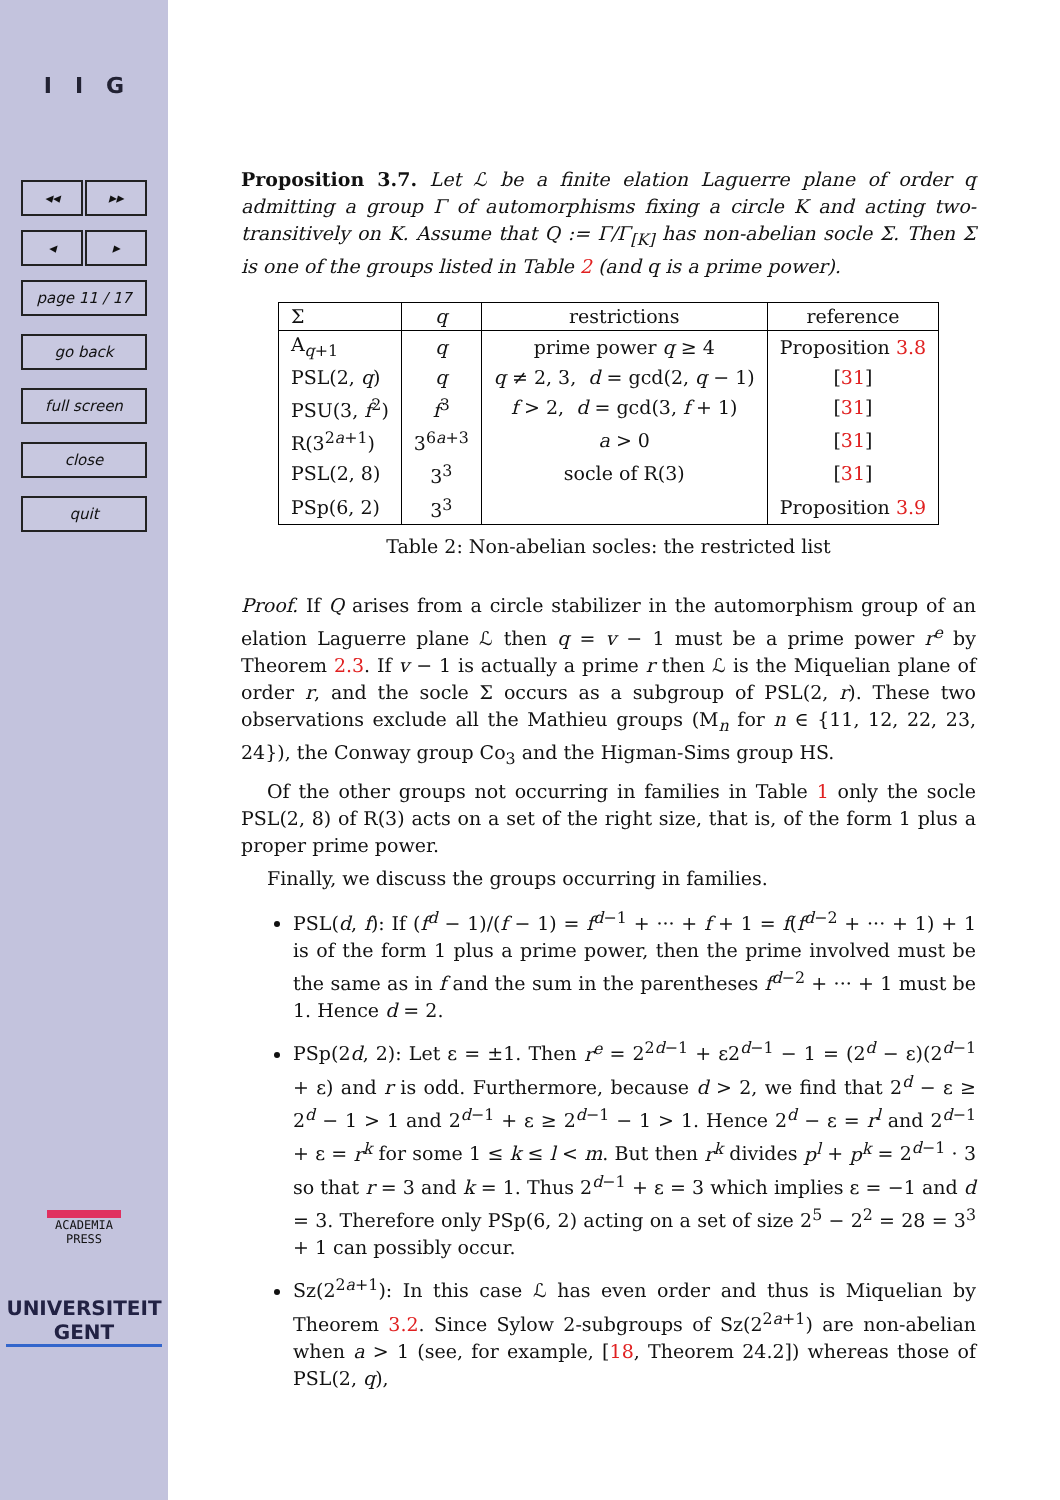I I G
◂◂ ▸▸
◂ ▸
page 11 / 17
go back
full screen
close
quit
ACADEMIA
PRESS
UNIVERSITEIT
GENT
Proposition 3.7. Let ℒ be a finite elation Laguerre plane of order q admitting a group Γ of automorphisms fixing a circle K and acting two-transitively on K. Assume that Q := Γ/Γ<sub>[K]</sub> has non-abelian socle Σ. Then Σ is one of the groups listed in Table 2 (and q is a prime power).
| Σ | q | restrictions | reference |
| --- | --- | --- | --- |
| A<sub>q+1</sub> | q | prime power q ≥ 4 | Proposition 3.8 |
| PSL(2, q ) | q | q ≠ 2, 3, d = gcd(2, q − 1) | [ 31 ] |
| PSU(3, f<sup>2</sup>) | f<sup>3</sup> | f > 2, d = gcd(3, f + 1) | [ 31 ] |
| R(3<sup>2a+1</sup>) | 3<sup>6a+3</sup> | a > 0 | [ 31 ] |
| PSL(2, 8) | 3<sup>3</sup> | socle of R(3) | [ 31 ] |
| PSp(6, 2) | 3<sup>3</sup> | | Proposition 3.9 |
Table 2: Non-abelian socles: the restricted list
Proof. If Q arises from a circle stabilizer in the automorphism group of an elation Laguerre plane ℒ then q = v − 1 must be a prime power r<sup>e</sup> by Theorem 2.3. If v − 1 is actually a prime r then ℒ is the Miquelian plane of order r, and the socle Σ occurs as a subgroup of PSL(2, r). These two observations exclude all the Mathieu groups (M<sub>n</sub> for n ∈ {11, 12, 22, 23, 24}), the Conway group Co<sub>3</sub> and the Higman-Sims group HS.
Of the other groups not occurring in families in Table 1 only the socle PSL(2, 8) of R(3) acts on a set of the right size, that is, of the form 1 plus a proper prime power.
Finally, we discuss the groups occurring in families.
PSL(d, f): If (f<sup>d</sup> − 1)/(f − 1) = f<sup>d−1</sup> + ··· + f + 1 = f(f<sup>d−2</sup> + ··· + 1) + 1 is of the form 1 plus a prime power, then the prime involved must be the same as in f and the sum in the parentheses f<sup>d−2</sup> + ··· + 1 must be 1. Hence d = 2.
PSp(2d, 2): Let ε = ±1. Then r<sup>e</sup> = 2<sup>2d−1</sup> + ε2<sup>d−1</sup> − 1 = (2<sup>d</sup> − ε)(2<sup>d−1</sup> + ε) and r is odd. Furthermore, because d > 2, we find that 2<sup>d</sup> − ε ≥ 2<sup>d</sup> − 1 > 1 and 2<sup>d−1</sup> + ε ≥ 2<sup>d−1</sup> − 1 > 1. Hence 2<sup>d</sup> − ε = r<sup>l</sup> and 2<sup>d−1</sup> + ε = r<sup>k</sup> for some 1 ≤ k ≤ l < m. But then r<sup>k</sup> divides p<sup>l</sup> + p<sup>k</sup> = 2<sup>d−1</sup> · 3 so that r = 3 and k = 1. Thus 2<sup>d−1</sup> + ε = 3 which implies ε = −1 and d = 3. Therefore only PSp(6, 2) acting on a set of size 2<sup>5</sup> − 2<sup>2</sup> = 28 = 3<sup>3</sup> + 1 can possibly occur.
Sz(2<sup>2a+1</sup>): In this case ℒ has even order and thus is Miquelian by Theorem 3.2. Since Sylow 2-subgroups of Sz(2<sup>2a+1</sup>) are non-abelian when a > 1 (see, for example, [18, Theorem 24.2]) whereas those of PSL(2, q),